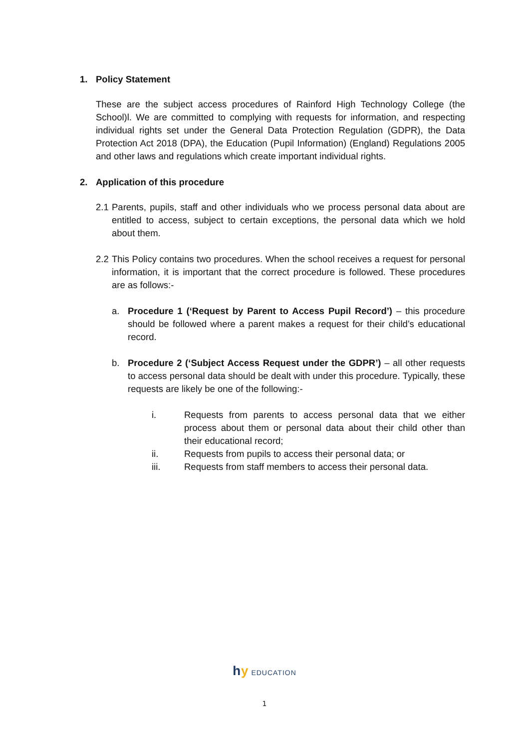1. Policy Statement
These are the subject access procedures of Rainford High Technology College (the School)l. We are committed to complying with requests for information, and respecting individual rights set under the General Data Protection Regulation (GDPR), the Data Protection Act 2018 (DPA), the Education (Pupil Information) (England) Regulations 2005 and other laws and regulations which create important individual rights.
2. Application of this procedure
2.1
Parents, pupils, staff and other individuals who we process personal data about are entitled to access, subject to certain exceptions, the personal data which we hold about them.
2.2
This Policy contains two procedures. When the school receives a request for personal information, it is important that the correct procedure is followed. These procedures are as follows:-
a. Procedure 1 (‘Request by Parent to Access Pupil Record’) – this procedure should be followed where a parent makes a request for their child’s educational record.
b. Procedure 2 (‘Subject Access Request under the GDPR’) – all other requests to access personal data should be dealt with under this procedure. Typically, these requests are likely be one of the following:-
i. Requests from parents to access personal data that we either process about them or personal data about their child other than their educational record;
ii. Requests from pupils to access their personal data; or
iii. Requests from staff members to access their personal data.
hy EDUCATION
1